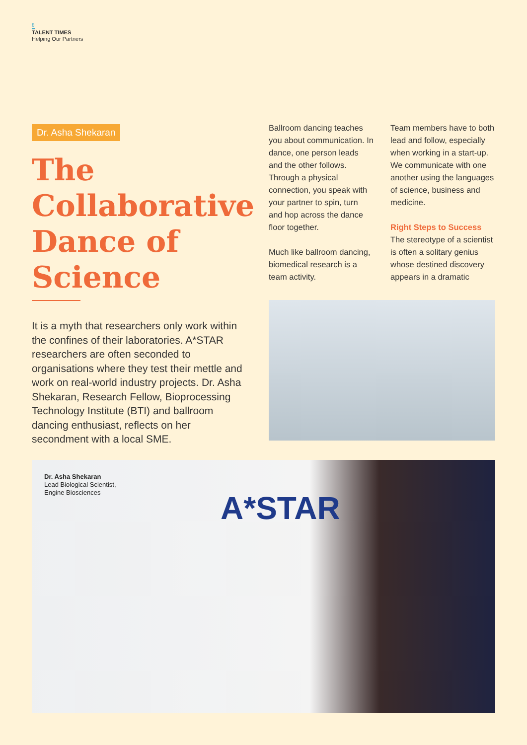8
TALENT TIMES
Helping Our Partners
Dr. Asha Shekaran
The Collaborative Dance of Science
It is a myth that researchers only work within the confines of their laboratories. A*STAR researchers are often seconded to organisations where they test their mettle and work on real-world industry projects. Dr. Asha Shekaran, Research Fellow, Bioprocessing Technology Institute (BTI) and ballroom dancing enthusiast, reflects on her secondment with a local SME.
Ballroom dancing teaches you about communication. In dance, one person leads and the other follows. Through a physical connection, you speak with your partner to spin, turn and hop across the dance floor together.
Much like ballroom dancing, biomedical research is a team activity.
Team members have to both lead and follow, especially when working in a start-up. We communicate with one another using the languages of science, business and medicine.
Right Steps to Success
The stereotype of a scientist is often a solitary genius whose destined discovery appears in a dramatic
Dr. Asha Shekaran
Lead Biological Scientist,
Engine Biosciences
A*STAR